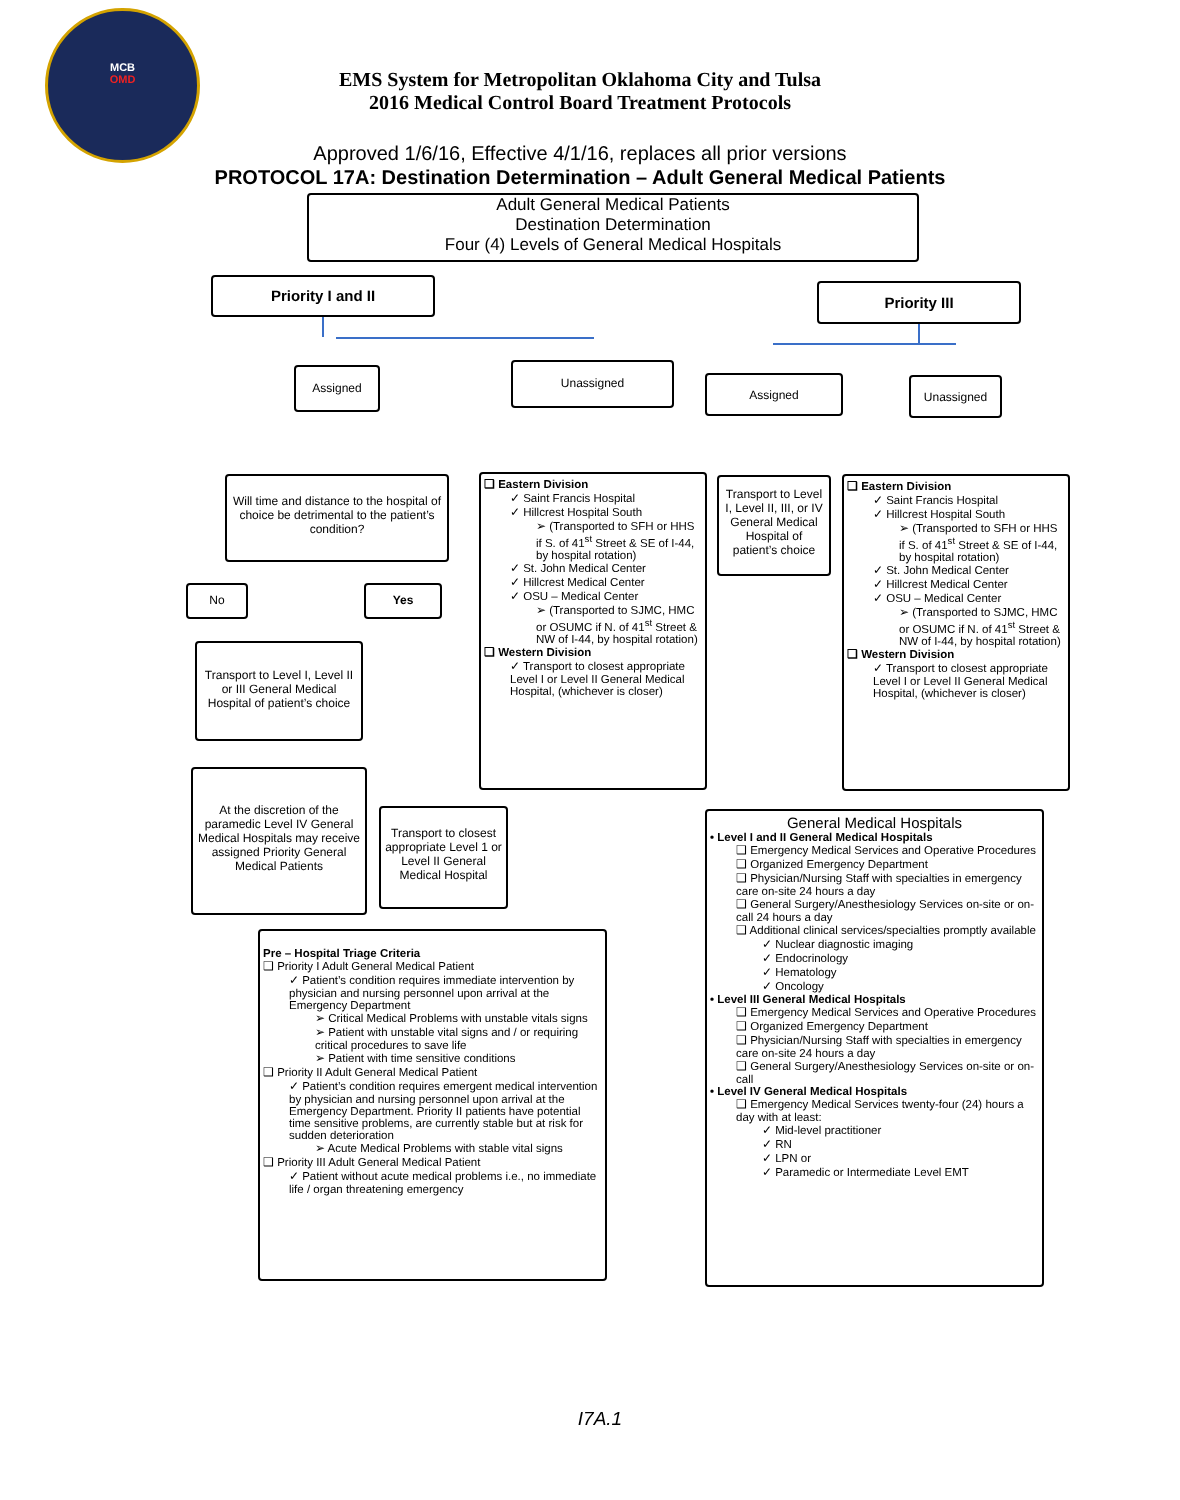MCB
OMD
EMS System for Metropolitan Oklahoma City and Tulsa
2016 Medical Control Board Treatment Protocols
Approved 1/6/16, Effective 4/1/16, replaces all prior versions
PROTOCOL 17A: Destination Determination – Adult General Medical Patients
Adult General Medical Patients
Destination Determination
Four (4) Levels of General Medical Hospitals
Priority I and II Priority III
Assigned Unassigned
Assigned Unassigned
Will time and distance to the hospital of choice be detrimental to the patient’s condition?
❑ Eastern Division
✓ Saint Francis Hospital
✓ Hillcrest Hospital South
➢ (Transported to SFH or HHS if S. of 41<sup>st</sup> Street & SE of I-44, by hospital rotation)
✓ St. John Medical Center
✓ Hillcrest Medical Center
✓ OSU – Medical Center
➢ (Transported to SJMC, HMC or OSUMC if N. of 41<sup>st</sup> Street & NW of I-44, by hospital rotation)
❑ Western Division
✓ Transport to closest appropriate Level I or Level II General Medical Hospital, (whichever is closer)
Transport to Level I, Level II, III, or IV General Medical Hospital of patient’s choice
❑ Eastern Division
✓ Saint Francis Hospital
✓ Hillcrest Hospital South
➢ (Transported to SFH or HHS if S. of 41<sup>st</sup> Street & SE of I-44, by hospital rotation)
✓ St. John Medical Center
✓ Hillcrest Medical Center
✓ OSU – Medical Center
➢ (Transported to SJMC, HMC or OSUMC if N. of 41<sup>st</sup> Street & NW of I-44, by hospital rotation)
❑ Western Division
✓ Transport to closest appropriate Level I or Level II General Medical Hospital, (whichever is closer)
No Yes
Transport to Level I, Level II or III General Medical Hospital of patient’s choice
At the discretion of the paramedic Level IV General Medical Hospitals may receive assigned Priority General Medical Patients
Transport to closest appropriate Level 1 or Level II General Medical Hospital
General Medical Hospitals
• Level I and II General Medical Hospitals
❑ Emergency Medical Services and Operative Procedures
❑ Organized Emergency Department
❑ Physician/Nursing Staff with specialties in emergency care on-site 24 hours a day
❑ General Surgery/Anesthesiology Services on-site or on-call 24 hours a day
❑ Additional clinical services/specialties promptly available
✓ Nuclear diagnostic imaging
✓ Endocrinology
✓ Hematology
✓ Oncology
• Level III General Medical Hospitals
❑ Emergency Medical Services and Operative Procedures
❑ Organized Emergency Department
❑ Physician/Nursing Staff with specialties in emergency care on-site 24 hours a day
❑ General Surgery/Anesthesiology Services on-site or on-call
• Level IV General Medical Hospitals
❑ Emergency Medical Services twenty-four (24) hours a day with at least:
✓ Mid-level practitioner
✓ RN
✓ LPN or
✓ Paramedic or Intermediate Level EMT
Pre – Hospital Triage Criteria
❑ Priority I Adult General Medical Patient
✓ Patient’s condition requires immediate intervention by physician and nursing personnel upon arrival at the Emergency Department
➢ Critical Medical Problems with unstable vitals signs
➢ Patient with unstable vital signs and / or requiring critical procedures to save life
➢ Patient with time sensitive conditions
❑ Priority II Adult General Medical Patient
✓ Patient’s condition requires emergent medical intervention by physician and nursing personnel upon arrival at the Emergency Department. Priority II patients have potential time sensitive problems, are currently stable but at risk for sudden deterioration
➢ Acute Medical Problems with stable vital signs
❑ Priority III Adult General Medical Patient
✓ Patient without acute medical problems i.e., no immediate life / organ threatening emergency
I7A.1